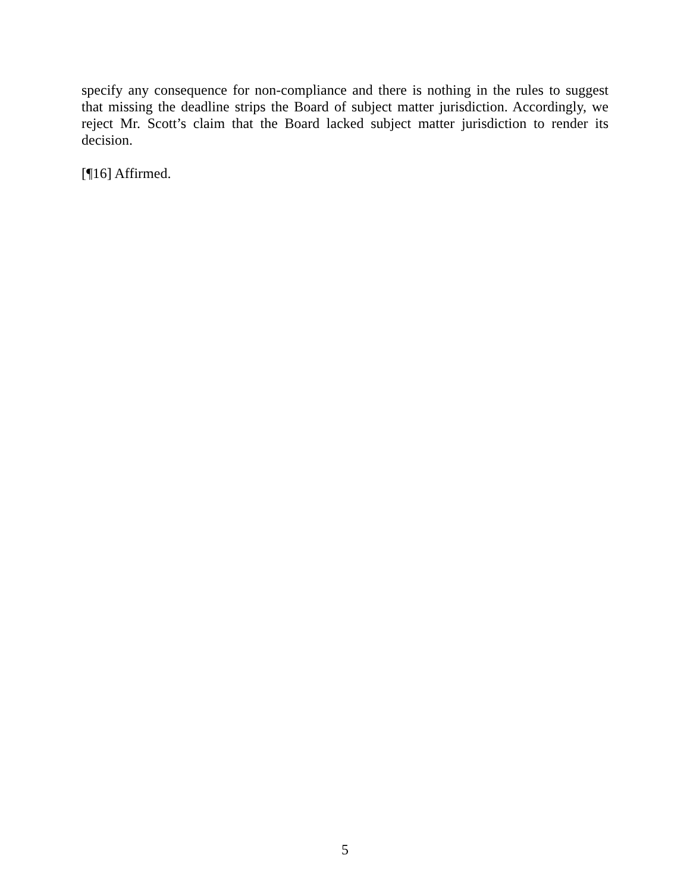specify any consequence for non-compliance and there is nothing in the rules to suggest that missing the deadline strips the Board of subject matter jurisdiction. Accordingly, we reject Mr. Scott’s claim that the Board lacked subject matter jurisdiction to render its decision.
[¶16] Affirmed.
5